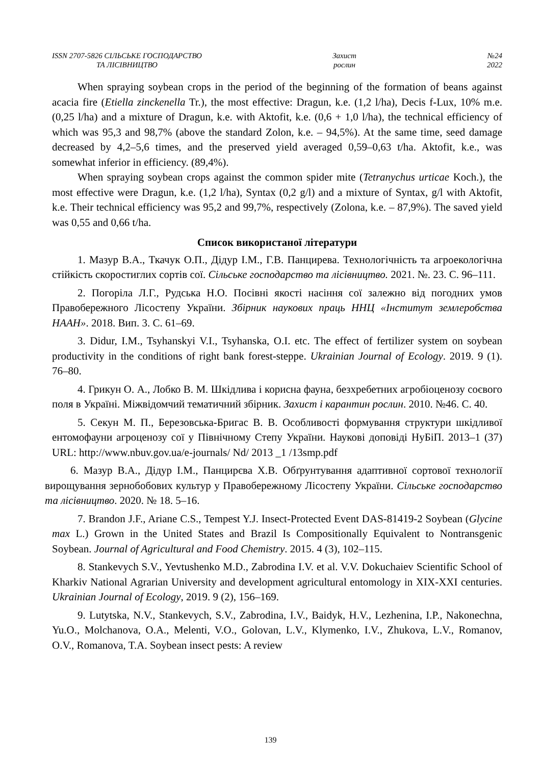ISSN 2707-5826 СІЛЬСЬКЕ ГОСПОДАРСТВО
ТА ЛІСІВНИЦТВО
Захист
рослин
№24
2022
When spraying soybean crops in the period of the beginning of the formation of beans against acacia fire (Etiella zinckenella Tr.), the most effective: Dragun, k.e. (1,2 l/ha), Decis f-Lux, 10% m.e. (0,25 l/ha) and a mixture of Dragun, k.e. with Aktofit, k.e. (0,6 + 1,0 l/ha), the technical efficiency of which was 95,3 and 98,7% (above the standard Zolon, k.e. – 94,5%). At the same time, seed damage decreased by 4,2–5,6 times, and the preserved yield averaged 0,59–0,63 t/ha. Aktofit, k.e., was somewhat inferior in efficiency. (89,4%).
When spraying soybean crops against the common spider mite (Tetranychus urticae Koch.), the most effective were Dragun, k.e. (1,2 l/ha), Syntax (0,2 g/l) and a mixture of Syntax, g/l with Aktofit, k.e. Their technical efficiency was 95,2 and 99,7%, respectively (Zolona, k.e. – 87,9%). The saved yield was 0,55 and 0,66 t/ha.
Список використаної літератури
1. Мазур В.А., Ткачук О.П., Дідур І.М., Г.В. Панцирева. Технологічність та агроекологічна стійкість скоростиглих сортів сої. Сільське господарство та лісівництво. 2021. №. 23. С. 96–111.
2. Погоріла Л.Г., Рудська Н.О. Посівні якості насіння сої залежно від погодних умов Правобережного Лісостепу України. Збірник наукових праць ННЦ «Інститут землеробства НААН». 2018. Вип. 3. С. 61–69.
3. Didur, I.M., Tsyhanskyi V.I., Tsyhanska, O.I. etc. The effect of fertilizer system on soybean productivity in the conditions of right bank forest-steppe. Ukrainian Journal of Ecology. 2019. 9 (1). 76–80.
4. Грикун О. А., Лобко В. М. Шкідлива і корисна фауна, безхребетних агробіоценозу соєвого поля в Україні. Міжвідомчий тематичний збірник. Захист і карантин рослин. 2010. №46. С. 40.
5. Секун М. П., Березовська-Бригас В. В. Особливості формування структури шкідливої ентомофауни агроценозу сої у Північному Степу України. Наукові доповіді НуБіП. 2013–1 (37) URL: http://www.nbuv.gov.ua/e-journals/ Nd/ 2013 _1 /13smp.pdf
6. Мазур В.А., Дідур І.М., Панцирєва Х.В. Обґрунтування адаптивної сортової технології вирощування зернобобових культур у Правобережному Лісостепу України. Сільське господарство та лісівництво. 2020. № 18. 5–16.
7. Brandon J.F., Ariane C.S., Tempest Y.J. Insect-Protected Event DAS-81419-2 Soybean (Glycine max L.) Grown in the United States and Brazil Is Compositionally Equivalent to Nontransgenic Soybean. Journal of Agricultural and Food Chemistry. 2015. 4 (3), 102–115.
8. Stankevych S.V., Yevtushenko M.D., Zabrodina I.V. et al. V.V. Dokuchaiev Scientific School of Kharkiv National Agrarian University and development agricultural entomology in XIX-XXI centuries. Ukrainian Journal of Ecology, 2019. 9 (2), 156–169.
9. Lutytska, N.V., Stankevych, S.V., Zabrodina, I.V., Baidyk, H.V., Lezhenina, I.P., Nakonechna, Yu.O., Molchanova, O.A., Melenti, V.O., Golovan, L.V., Klymenko, I.V., Zhukova, L.V., Romanov, O.V., Romanova, T.A. Soybean insect pests: A review
139